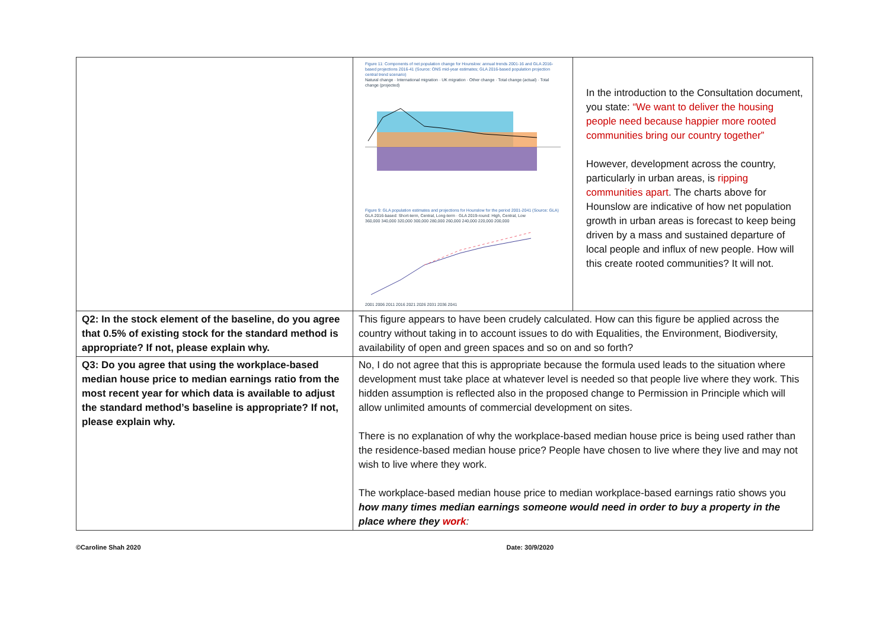| | Figure 11: Components of net population change for Hounslow: annual trends 2001-16 and GLA 2016-based projections 2016-41 (Source: ONS mid-year estimates; GLA 2016-based population projection central trend scenario) Natural change · International migration · UK migration · Other change · Total change (actual) · Total change (projected) Figure 9: GLA population estimates and projections for Hounslow for the period 2001-2041 (Source: GLA) GLA 2016-based: Short-term, Central, Long-term · GLA 2019-round: High, Central, Low 360,000 340,000 320,000 300,000 280,000 260,000 240,000 220,000 200,000 2001 2006 2011 2016 2021 2026 2031 2036 2041 In the introduction to the Consultation document, you state: “We want to deliver the housing people need because happier more rooted communities bring our country together” However, development across the country, particularly in urban areas, is ripping communities apart . The charts above for Hounslow are indicative of how net population growth in urban areas is forecast to keep being driven by a mass and sustained departure of local people and influx of new people. How will this create rooted communities? It will not. |
| Q2: In the stock element of the baseline, do you agree that 0.5% of existing stock for the standard method is appropriate? If not, please explain why. | This figure appears to have been crudely calculated. How can this figure be applied across the country without taking in to account issues to do with Equalities, the Environment, Biodiversity, availability of open and green spaces and so on and so forth? |
| Q3: Do you agree that using the workplace-based median house price to median earnings ratio from the most recent year for which data is available to adjust the standard method’s baseline is appropriate? If not, please explain why. | No, I do not agree that this is appropriate because the formula used leads to the situation where development must take place at whatever level is needed so that people live where they work. This hidden assumption is reflected also in the proposed change to Permission in Principle which will allow unlimited amounts of commercial development on sites. There is no explanation of why the workplace-based median house price is being used rather than the residence-based median house price? People have chosen to live where they live and may not wish to live where they work. The workplace-based median house price to median workplace-based earnings ratio shows you how many times median earnings someone would need in order to buy a property in the place where they work : |
©Caroline Shah 2020 Date: 30/9/2020